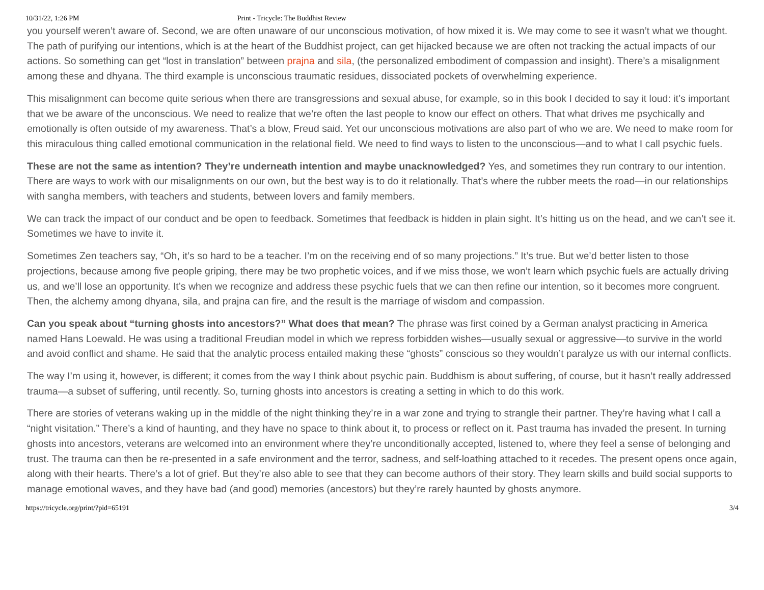10/31/22, 1:26 PM Print - Tricycle: The Buddhist Review
you yourself weren’t aware of. Second, we are often unaware of our unconscious motivation, of how mixed it is. We may come to see it wasn’t what we thought. The path of purifying our intentions, which is at the heart of the Buddhist project, can get hijacked because we are often not tracking the actual impacts of our actions. So something can get “lost in translation” between prajna and sila, (the personalized embodiment of compassion and insight). There’s a misalignment among these and dhyana. The third example is unconscious traumatic residues, dissociated pockets of overwhelming experience.
This misalignment can become quite serious when there are transgressions and sexual abuse, for example, so in this book I decided to say it loud: it’s important that we be aware of the unconscious. We need to realize that we’re often the last people to know our effect on others. That what drives me psychically and emotionally is often outside of my awareness. That’s a blow, Freud said. Yet our unconscious motivations are also part of who we are. We need to make room for this miraculous thing called emotional communication in the relational field. We need to find ways to listen to the unconscious—and to what I call psychic fuels.
These are not the same as intention? They’re underneath intention and maybe unacknowledged? Yes, and sometimes they run contrary to our intention. There are ways to work with our misalignments on our own, but the best way is to do it relationally. That’s where the rubber meets the road—in our relationships with sangha members, with teachers and students, between lovers and family members.
We can track the impact of our conduct and be open to feedback. Sometimes that feedback is hidden in plain sight. It’s hitting us on the head, and we can’t see it. Sometimes we have to invite it.
Sometimes Zen teachers say, “Oh, it’s so hard to be a teacher. I’m on the receiving end of so many projections.” It’s true. But we’d better listen to those projections, because among five people griping, there may be two prophetic voices, and if we miss those, we won’t learn which psychic fuels are actually driving us, and we’ll lose an opportunity. It’s when we recognize and address these psychic fuels that we can then refine our intention, so it becomes more congruent. Then, the alchemy among dhyana, sila, and prajna can fire, and the result is the marriage of wisdom and compassion.
Can you speak about “turning ghosts into ancestors?” What does that mean? The phrase was first coined by a German analyst practicing in America named Hans Loewald. He was using a traditional Freudian model in which we repress forbidden wishes—usually sexual or aggressive—to survive in the world and avoid conflict and shame. He said that the analytic process entailed making these “ghosts” conscious so they wouldn’t paralyze us with our internal conflicts.
The way I’m using it, however, is different; it comes from the way I think about psychic pain. Buddhism is about suffering, of course, but it hasn’t really addressed trauma—a subset of suffering, until recently. So, turning ghosts into ancestors is creating a setting in which to do this work.
There are stories of veterans waking up in the middle of the night thinking they’re in a war zone and trying to strangle their partner. They’re having what I call a “night visitation.” There’s a kind of haunting, and they have no space to think about it, to process or reflect on it. Past trauma has invaded the present. In turning ghosts into ancestors, veterans are welcomed into an environment where they’re unconditionally accepted, listened to, where they feel a sense of belonging and trust. The trauma can then be re-presented in a safe environment and the terror, sadness, and self-loathing attached to it recedes. The present opens once again, along with their hearts. There’s a lot of grief. But they’re also able to see that they can become authors of their story. They learn skills and build social supports to manage emotional waves, and they have bad (and good) memories (ancestors) but they’re rarely haunted by ghosts anymore.
https://tricycle.org/print/?pid=65191 3/4